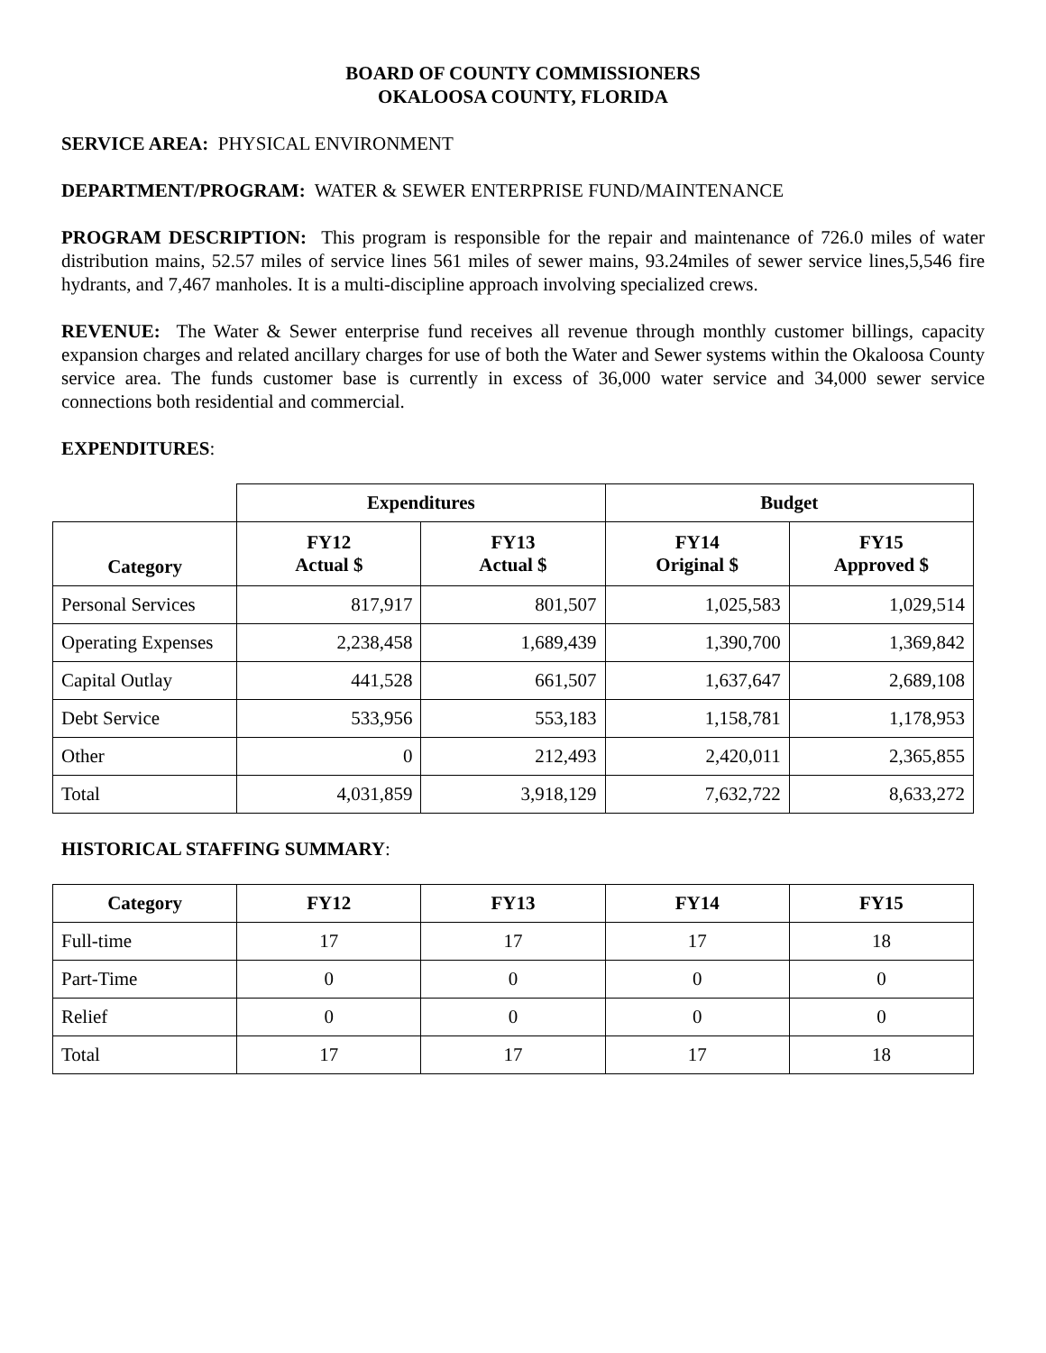BOARD OF COUNTY COMMISSIONERS
OKALOOSA COUNTY, FLORIDA
SERVICE AREA: PHYSICAL ENVIRONMENT
DEPARTMENT/PROGRAM: WATER & SEWER ENTERPRISE FUND/MAINTENANCE
PROGRAM DESCRIPTION: This program is responsible for the repair and maintenance of 726.0 miles of water distribution mains, 52.57 miles of service lines 561 miles of sewer mains, 93.24miles of sewer service lines,5,546 fire hydrants, and 7,467 manholes. It is a multi-discipline approach involving specialized crews.
REVENUE: The Water & Sewer enterprise fund receives all revenue through monthly customer billings, capacity expansion charges and related ancillary charges for use of both the Water and Sewer systems within the Okaloosa County service area. The funds customer base is currently in excess of 36,000 water service and 34,000 sewer service connections both residential and commercial.
EXPENDITURES:
| | Expenditures | | Budget | |
| Category | FY12 Actual $ | FY13 Actual $ | FY14 Original $ | FY15 Approved $ |
| Personal Services | 817,917 | 801,507 | 1,025,583 | 1,029,514 |
| Operating Expenses | 2,238,458 | 1,689,439 | 1,390,700 | 1,369,842 |
| Capital Outlay | 441,528 | 661,507 | 1,637,647 | 2,689,108 |
| Debt Service | 533,956 | 553,183 | 1,158,781 | 1,178,953 |
| Other | 0 | 212,493 | 2,420,011 | 2,365,855 |
| Total | 4,031,859 | 3,918,129 | 7,632,722 | 8,633,272 |
HISTORICAL STAFFING SUMMARY:
| Category | FY12 | FY13 | FY14 | FY15 |
| --- | --- | --- | --- | --- |
| Full-time | 17 | 17 | 17 | 18 |
| Part-Time | 0 | 0 | 0 | 0 |
| Relief | 0 | 0 | 0 | 0 |
| Total | 17 | 17 | 17 | 18 |